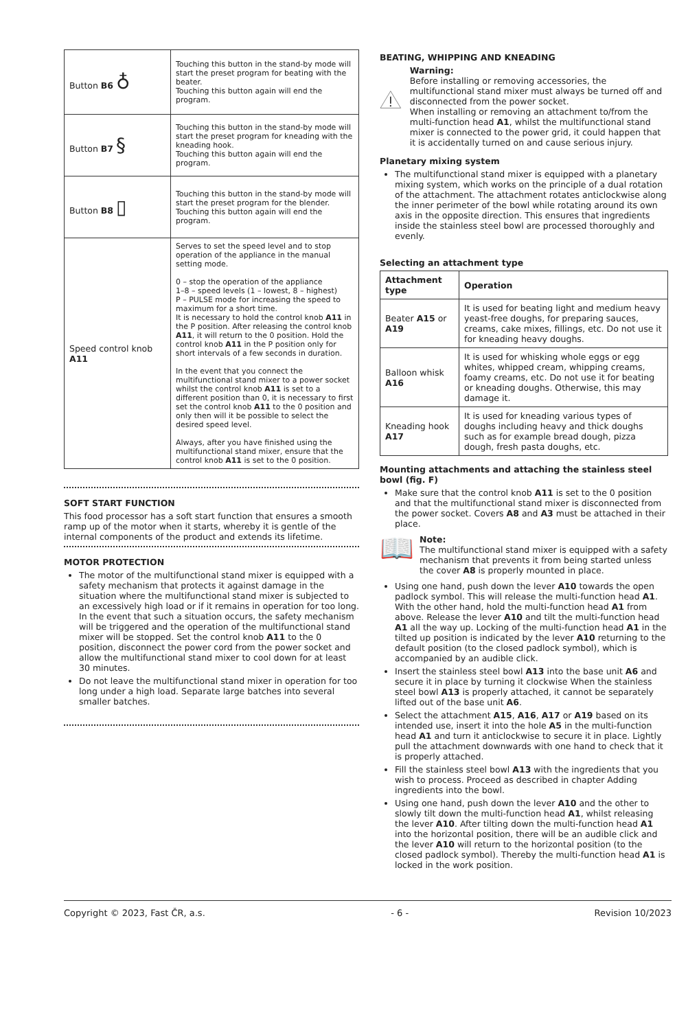| Button B6 ♁ | Touching this button in the stand-by mode will start the preset program for beating with the beater. Touching this button again will end the program. |
| Button B7 § | Touching this button in the stand-by mode will start the preset program for kneading with the kneading hook. Touching this button again will end the program. |
| Button B8 ▯ | Touching this button in the stand-by mode will start the preset program for the blender. Touching this button again will end the program. |
| Speed control knob A11 | Serves to set the speed level and to stop operation of the appliance in the manual setting mode. 0 – stop the operation of the appliance 1–8 – speed levels (1 – lowest, 8 – highest) P – PULSE mode for increasing the speed to maximum for a short time. It is necessary to hold the control knob A11 in the P position. After releasing the control knob A11 , it will return to the 0 position. Hold the control knob A11 in the P position only for short intervals of a few seconds in duration. In the event that you connect the multifunctional stand mixer to a power socket whilst the control knob A11 is set to a different position than 0, it is necessary to first set the control knob A11 to the 0 position and only then will it be possible to select the desired speed level. Always, after you have finished using the multifunctional stand mixer, ensure that the control knob A11 is set to the 0 position. |
SOFT START FUNCTION
This food processor has a soft start function that ensures a smooth ramp up of the motor when it starts, whereby it is gentle of the internal components of the product and extends its lifetime.
MOTOR PROTECTION
The motor of the multifunctional stand mixer is equipped with a safety mechanism that protects it against damage in the situation where the multifunctional stand mixer is subjected to an excessively high load or if it remains in operation for too long. In the event that such a situation occurs, the safety mechanism will be triggered and the operation of the multifunctional stand mixer will be stopped. Set the control knob A11 to the 0 position, disconnect the power cord from the power socket and allow the multifunctional stand mixer to cool down for at least 30 minutes.
Do not leave the multifunctional stand mixer in operation for too long under a high load. Separate large batches into several smaller batches.
BEATING, WHIPPING AND KNEADING
Warning:
Before installing or removing accessories, the multifunctional stand mixer must always be turned off and disconnected from the power socket.
When installing or removing an attachment to/from the multi-function head A1, whilst the multifunctional stand mixer is connected to the power grid, it could happen that it is accidentally turned on and cause serious injury.
Planetary mixing system
The multifunctional stand mixer is equipped with a planetary mixing system, which works on the principle of a dual rotation of the attachment. The attachment rotates anticlockwise along the inner perimeter of the bowl while rotating around its own axis in the opposite direction. This ensures that ingredients inside the stainless steel bowl are processed thoroughly and evenly.
Selecting an attachment type
| Attachment type | Operation |
| --- | --- |
| Beater A15 or A19 | It is used for beating light and medium heavy yeast-free doughs, for preparing sauces, creams, cake mixes, fillings, etc. Do not use it for kneading heavy doughs. |
| Balloon whisk A16 | It is used for whisking whole eggs or egg whites, whipped cream, whipping creams, foamy creams, etc. Do not use it for beating or kneading doughs. Otherwise, this may damage it. |
| Kneading hook A17 | It is used for kneading various types of doughs including heavy and thick doughs such as for example bread dough, pizza dough, fresh pasta doughs, etc. |
Mounting attachments and attaching the stainless steel bowl (fig. F)
Make sure that the control knob A11 is set to the 0 position and that the multifunctional stand mixer is disconnected from the power socket. Covers A8 and A3 must be attached in their place.
📖
Note:
The multifunctional stand mixer is equipped with a safety mechanism that prevents it from being started unless the cover A8 is properly mounted in place.
Using one hand, push down the lever A10 towards the open padlock symbol. This will release the multi-function head A1. With the other hand, hold the multi-function head A1 from above. Release the lever A10 and tilt the multi-function head A1 all the way up. Locking of the multi-function head A1 in the tilted up position is indicated by the lever A10 returning to the default position (to the closed padlock symbol), which is accompanied by an audible click.
Insert the stainless steel bowl A13 into the base unit A6 and secure it in place by turning it clockwise When the stainless steel bowl A13 is properly attached, it cannot be separately lifted out of the base unit A6.
Select the attachment A15, A16, A17 or A19 based on its intended use, insert it into the hole A5 in the multi-function head A1 and turn it anticlockwise to secure it in place. Lightly pull the attachment downwards with one hand to check that it is properly attached.
Fill the stainless steel bowl A13 with the ingredients that you wish to process. Proceed as described in chapter Adding ingredients into the bowl.
Using one hand, push down the lever A10 and the other to slowly tilt down the multi-function head A1, whilst releasing the lever A10. After tilting down the multi-function head A1 into the horizontal position, there will be an audible click and the lever A10 will return to the horizontal position (to the closed padlock symbol). Thereby the multi-function head A1 is locked in the work position.
Copyright © 2023, Fast ČR, a.s. - 6 - Revision 10/2023